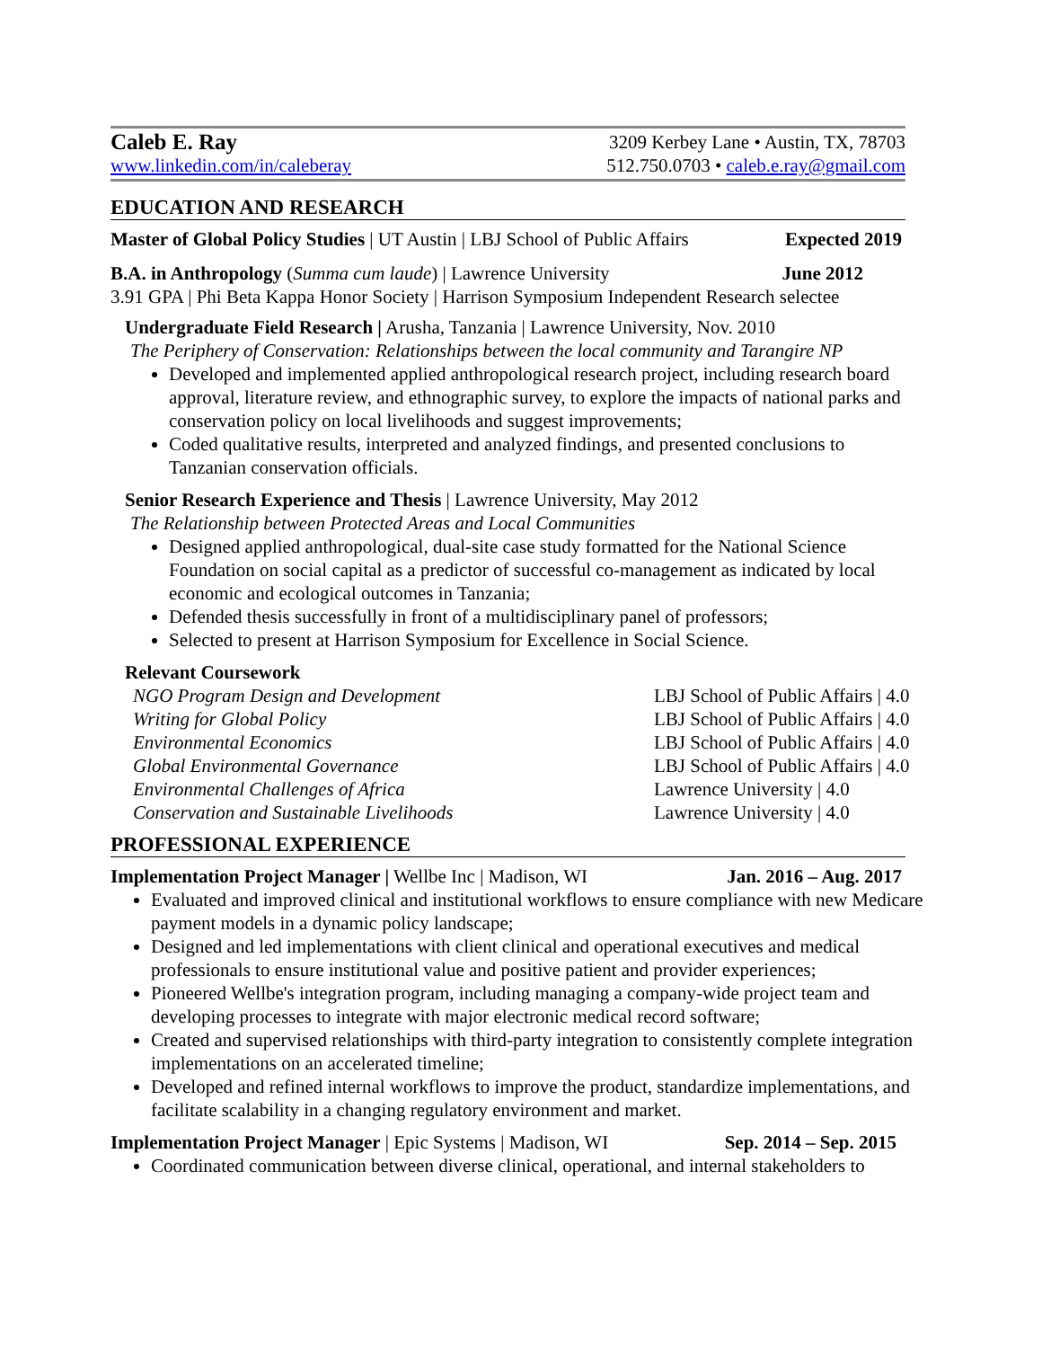Caleb E. Ray 3209 Kerbey Lane • Austin, TX, 78703
www.linkedin.com/in/caleberay 512.750.0703 • caleb.e.ray@gmail.com
EDUCATION AND RESEARCH
Master of Global Policy Studies | UT Austin | LBJ School of Public Affairs Expected 2019
B.A. in Anthropology (Summa cum laude) | Lawrence University June 2012
3.91 GPA | Phi Beta Kappa Honor Society | Harrison Symposium Independent Research selectee
Undergraduate Field Research | Arusha, Tanzania | Lawrence University, Nov. 2010
The Periphery of Conservation: Relationships between the local community and Tarangire NP
Developed and implemented applied anthropological research project, including research board approval, literature review, and ethnographic survey, to explore the impacts of national parks and conservation policy on local livelihoods and suggest improvements;
Coded qualitative results, interpreted and analyzed findings, and presented conclusions to Tanzanian conservation officials.
Senior Research Experience and Thesis | Lawrence University, May 2012
The Relationship between Protected Areas and Local Communities
Designed applied anthropological, dual-site case study formatted for the National Science Foundation on social capital as a predictor of successful co-management as indicated by local economic and ecological outcomes in Tanzania;
Defended thesis successfully in front of a multidisciplinary panel of professors;
Selected to present at Harrison Symposium for Excellence in Social Science.
Relevant Coursework
NGO Program Design and Development LBJ School of Public Affairs | 4.0
Writing for Global Policy LBJ School of Public Affairs | 4.0
Environmental Economics LBJ School of Public Affairs | 4.0
Global Environmental Governance LBJ School of Public Affairs | 4.0
Environmental Challenges of Africa Lawrence University | 4.0
Conservation and Sustainable Livelihoods Lawrence University | 4.0
PROFESSIONAL EXPERIENCE
Implementation Project Manager | Wellbe Inc | Madison, WI Jan. 2016 – Aug. 2017
Evaluated and improved clinical and institutional workflows to ensure compliance with new Medicare payment models in a dynamic policy landscape;
Designed and led implementations with client clinical and operational executives and medical professionals to ensure institutional value and positive patient and provider experiences;
Pioneered Wellbe's integration program, including managing a company-wide project team and developing processes to integrate with major electronic medical record software;
Created and supervised relationships with third-party integration to consistently complete integration implementations on an accelerated timeline;
Developed and refined internal workflows to improve the product, standardize implementations, and facilitate scalability in a changing regulatory environment and market.
Implementation Project Manager | Epic Systems | Madison, WI Sep. 2014 – Sep. 2015
Coordinated communication between diverse clinical, operational, and internal stakeholders to